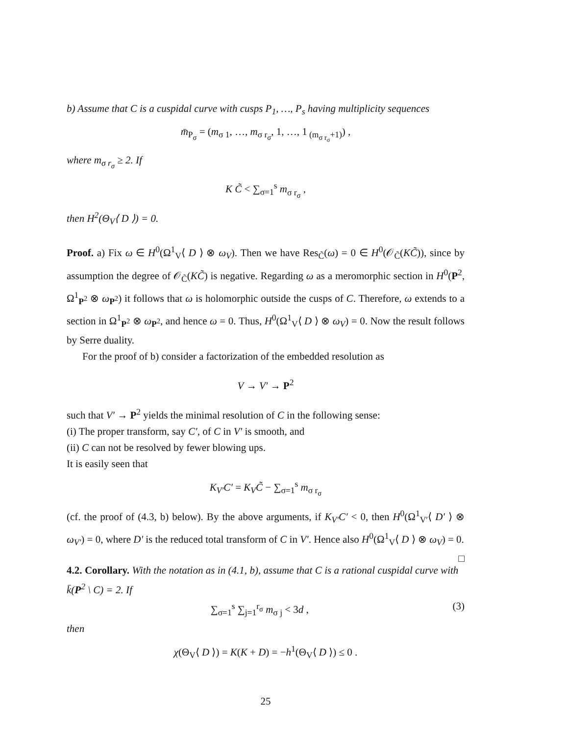b) Assume that C is a cuspidal curve with cusps P<sub>1</sub>, …, P<sub>s</sub> having multiplicity sequences
m̄<sub>P<sub>σ</sub></sub> = (m<sub>σ 1</sub>, …, m<sub>σ r<sub>σ</sub></sub>, 1, …, 1<sub>(m<sub>σ r<sub>σ</sub></sub>+1)</sub>) ,
where m<sub>σ r<sub>σ</sub></sub> ≥ 2. If
K C̃ < ∑<sub>σ=1</sub><sup>s</sup> m<sub>σ r<sub>σ</sub></sub> ,
then H<sup>2</sup>(Θ<sub>V</sub>⟨ D ⟩) = 0.
Proof. a) Fix ω ∈ H<sup>0</sup>(Ω<sup>1</sup><sub>V</sub>⟨ D ⟩ ⊗ ω<sub>V</sub>). Then we have Res<sub>C̃</sub>(ω) = 0 ∈ H<sup>0</sup>(𝒪<sub>C̃</sub>(KC̃)), since by assumption the degree of 𝒪<sub>C̃</sub>(KC̃) is negative. Regarding ω as a meromorphic section in H<sup>0</sup>(P<sup>2</sup>, Ω<sup>1</sup><sub>P<sup>2</sup></sub> ⊗ ω<sub>P<sup>2</sup></sub>) it follows that ω is holomorphic outside the cusps of C. Therefore, ω extends to a section in Ω<sup>1</sup><sub>P<sup>2</sup></sub> ⊗ ω<sub>P<sup>2</sup></sub>, and hence ω = 0. Thus, H<sup>0</sup>(Ω<sup>1</sup><sub>V</sub>⟨ D ⟩ ⊗ ω<sub>V</sub>) = 0. Now the result follows by Serre duality.
For the proof of b) consider a factorization of the embedded resolution as
V → V′ → P<sup>2</sup>
such that V′ → P<sup>2</sup> yields the minimal resolution of C in the following sense:
(i) The proper transform, say C′, of C in V′ is smooth, and
(ii) C can not be resolved by fewer blowing ups.
It is easily seen that
K<sub>V′</sub>C′ = K<sub>V</sub>C̃ − ∑<sub>σ=1</sub><sup>s</sup> m<sub>σ r<sub>σ</sub></sub>
(cf. the proof of (4.3, b) below). By the above arguments, if K<sub>V′</sub>C′ < 0, then H<sup>0</sup>(Ω<sup>1</sup><sub>V′</sub>⟨ D′ ⟩ ⊗ ω<sub>V′</sub>) = 0, where D′ is the reduced total transform of C in V′. Hence also H<sup>0</sup>(Ω<sup>1</sup><sub>V</sub>⟨ D ⟩ ⊗ ω<sub>V</sub>) = 0. □
4.2. Corollary. With the notation as in (4.1, b), assume that C is a rational cuspidal curve with k̄(P<sup>2</sup> \ C) = 2. If
∑<sub>σ=1</sub><sup>s</sup> ∑<sub>j=1</sub><sup>r<sub>σ</sub></sup> m<sub>σ j</sub> < 3d , (3)
then
χ(Θ<sub>V</sub>⟨ D ⟩) = K(K + D) = −h<sup>1</sup>(Θ<sub>V</sub>⟨ D ⟩) ≤ 0 .
25